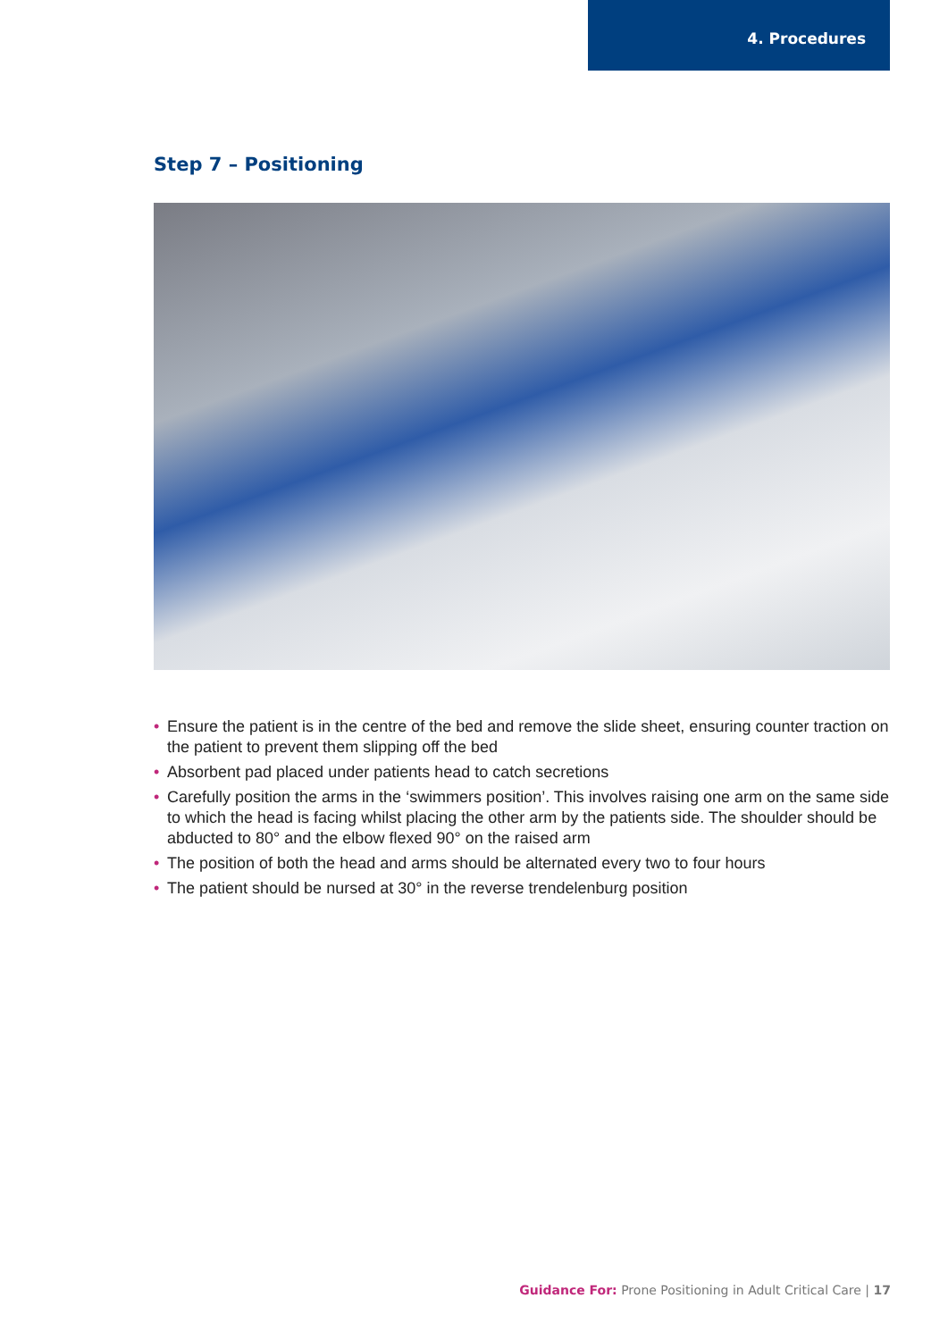4. Procedures
Step 7 – Positioning
• Ensure the patient is in the centre of the bed and remove the slide sheet, ensuring counter traction on the patient to prevent them slipping off the bed
• Absorbent pad placed under patients head to catch secretions
• Carefully position the arms in the ‘swimmers position’. This involves raising one arm on the same side to which the head is facing whilst placing the other arm by the patients side. The shoulder should be abducted to 80° and the elbow flexed 90° on the raised arm
• The position of both the head and arms should be alternated every two to four hours
• The patient should be nursed at 30° in the reverse trendelenburg position
Guidance For: Prone Positioning in Adult Critical Care | 17